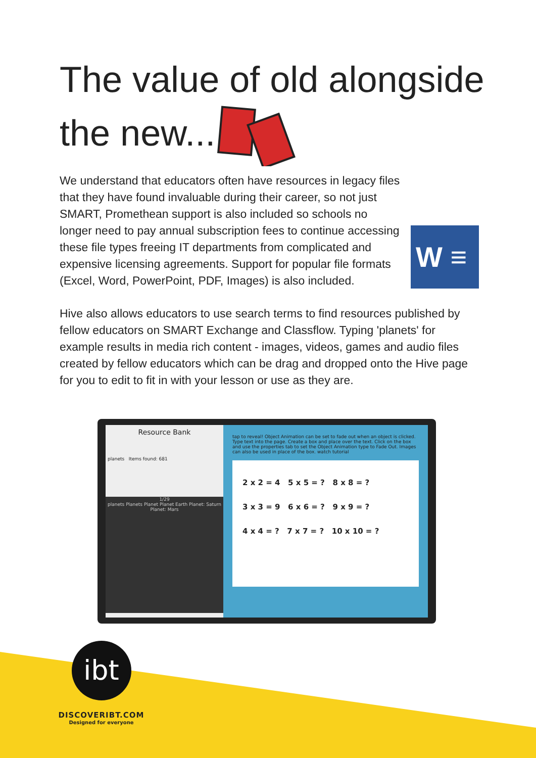The value of old alongside
the new...
W ≡
We understand that educators often have resources in legacy files that they have found invaluable during their career, so not just SMART, Promethean support is also included so schools no longer need to pay annual subscription fees to continue accessing these file types freeing IT departments from complicated and expensive licensing agreements. Support for popular file formats (Excel, Word, PowerPoint, PDF, Images) is also included.
Hive also allows educators to use search terms to find resources published by fellow educators on SMART Exchange and Classflow. Typing 'planets' for example results in media rich content - images, videos, games and audio files created by fellow educators which can be drag and dropped onto the Hive page for you to edit to fit in with your lesson or use as they are.
Resource Bank
planets Items found: 681
1/29
planets Planets Planet Planet Earth Planet: Saturn Planet: Mars
tap to reveal! Object Animation can be set to fade out when an object is clicked. Type text into the page. Create a box and place over the text. Click on the box and use the properties tab to set the Object Animation type to Fade Out. Images can also be used in place of the box. watch tutorial
2 x 2 = 4 5 x 5 = ? 8 x 8 = ?
3 x 3 = 9 6 x 6 = ? 9 x 9 = ?
4 x 4 = ? 7 x 7 = ? 10 x 10 = ?
ibt
DISCOVERIBT.COM
Designed for everyone